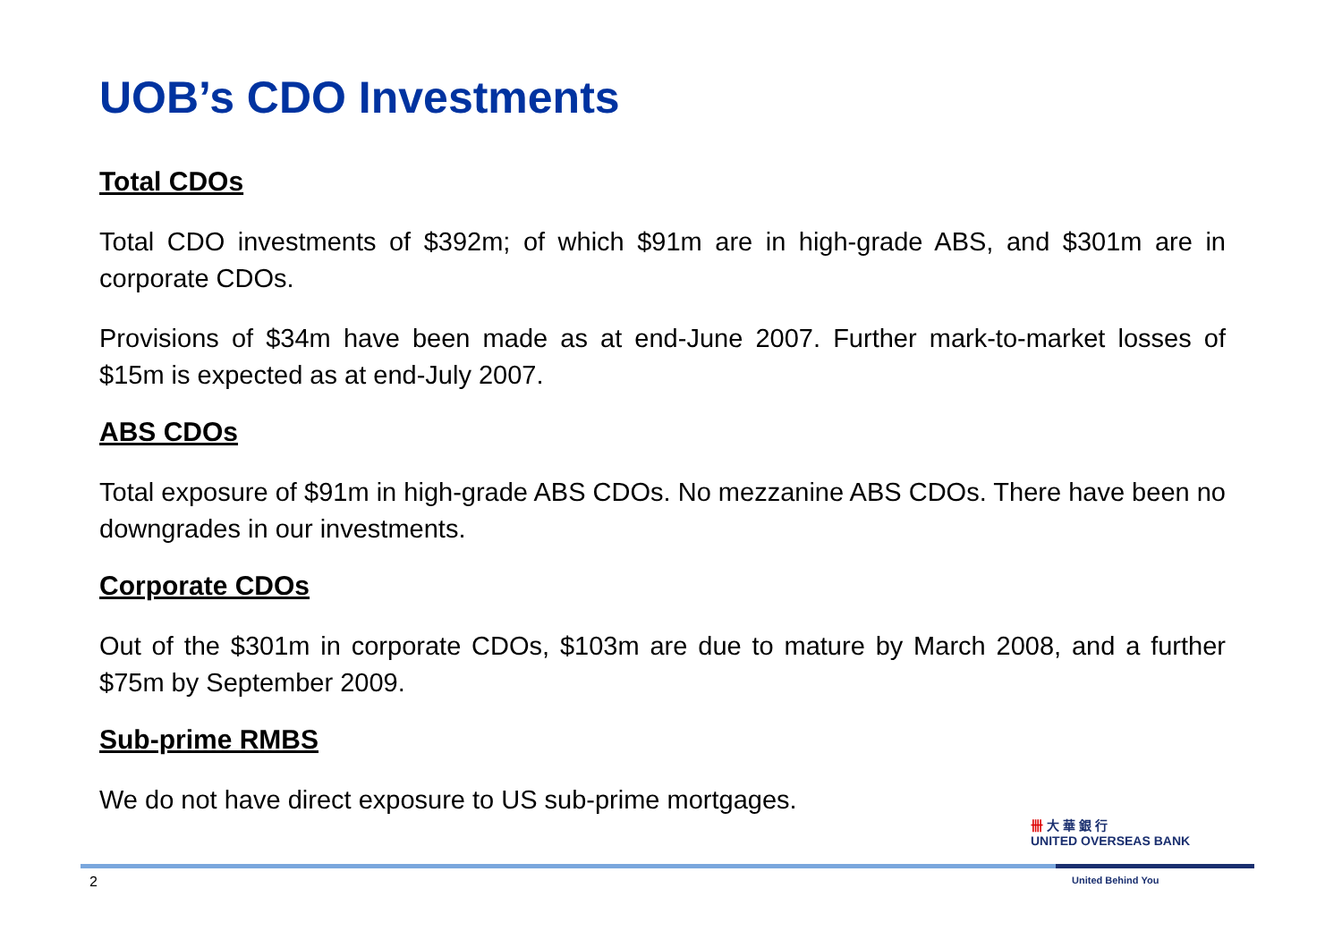UOB’s CDO Investments
Total CDOs
Total CDO investments of $392m; of which $91m are in high-grade ABS, and $301m are in corporate CDOs.
Provisions of $34m have been made as at end-June 2007. Further mark-to-market losses of $15m is expected as at end-July 2007.
ABS CDOs
Total exposure of $91m in high-grade ABS CDOs. No mezzanine ABS CDOs. There have been no downgrades in our investments.
Corporate CDOs
Out of the $301m in corporate CDOs, $103m are due to mature by March 2008, and a further $75m by September 2009.
Sub-prime RMBS
We do not have direct exposure to US sub-prime mortgages.
卌 大 華 銀 行
UNITED OVERSEAS BANK
2 United Behind You